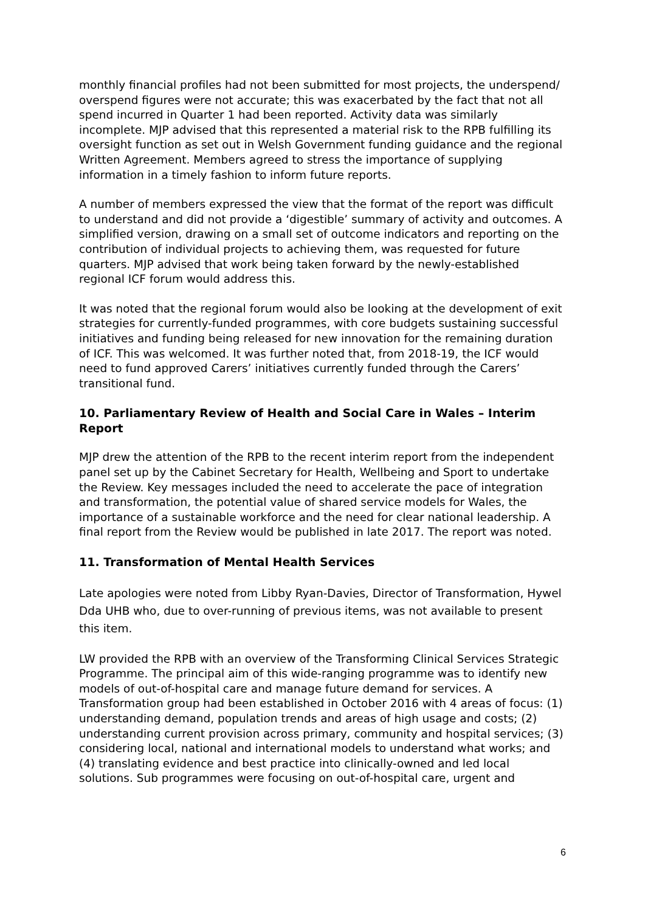monthly financial profiles had not been submitted for most projects, the underspend/ overspend figures were not accurate; this was exacerbated by the fact that not all spend incurred in Quarter 1 had been reported. Activity data was similarly incomplete. MJP advised that this represented a material risk to the RPB fulfilling its oversight function as set out in Welsh Government funding guidance and the regional Written Agreement. Members agreed to stress the importance of supplying information in a timely fashion to inform future reports.
A number of members expressed the view that the format of the report was difficult to understand and did not provide a ‘digestible’ summary of activity and outcomes. A simplified version, drawing on a small set of outcome indicators and reporting on the contribution of individual projects to achieving them, was requested for future quarters. MJP advised that work being taken forward by the newly-established regional ICF forum would address this.
It was noted that the regional forum would also be looking at the development of exit strategies for currently-funded programmes, with core budgets sustaining successful initiatives and funding being released for new innovation for the remaining duration of ICF. This was welcomed. It was further noted that, from 2018-19, the ICF would need to fund approved Carers’ initiatives currently funded through the Carers’ transitional fund.
10. Parliamentary Review of Health and Social Care in Wales – Interim Report
MJP drew the attention of the RPB to the recent interim report from the independent panel set up by the Cabinet Secretary for Health, Wellbeing and Sport to undertake the Review. Key messages included the need to accelerate the pace of integration and transformation, the potential value of shared service models for Wales, the importance of a sustainable workforce and the need for clear national leadership. A final report from the Review would be published in late 2017. The report was noted.
11. Transformation of Mental Health Services
Late apologies were noted from Libby Ryan-Davies, Director of Transformation, Hywel Dda UHB who, due to over-running of previous items, was not available to present this item.
LW provided the RPB with an overview of the Transforming Clinical Services Strategic Programme. The principal aim of this wide-ranging programme was to identify new models of out-of-hospital care and manage future demand for services. A Transformation group had been established in October 2016 with 4 areas of focus: (1) understanding demand, population trends and areas of high usage and costs; (2) understanding current provision across primary, community and hospital services; (3) considering local, national and international models to understand what works; and (4) translating evidence and best practice into clinically-owned and led local solutions. Sub programmes were focusing on out-of-hospital care, urgent and
6